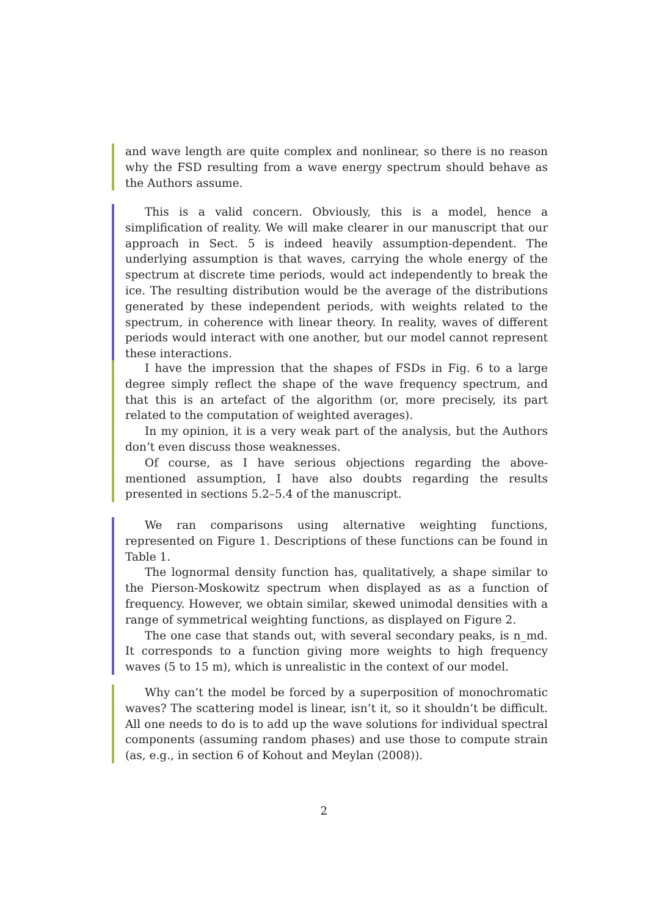and wave length are quite complex and nonlinear, so there is no reason why the FSD resulting from a wave energy spectrum should behave as the Authors assume.
This is a valid concern. Obviously, this is a model, hence a simplification of reality. We will make clearer in our manuscript that our approach in Sect. 5 is indeed heavily assumption-dependent. The underlying assumption is that waves, carrying the whole energy of the spectrum at discrete time periods, would act independently to break the ice. The resulting distribution would be the average of the distributions generated by these independent periods, with weights related to the spectrum, in coherence with linear theory. In reality, waves of different periods would interact with one another, but our model cannot represent these interactions.
I have the impression that the shapes of FSDs in Fig. 6 to a large degree simply reflect the shape of the wave frequency spectrum, and that this is an artefact of the algorithm (or, more precisely, its part related to the computation of weighted averages).
In my opinion, it is a very weak part of the analysis, but the Authors don’t even discuss those weaknesses.
Of course, as I have serious objections regarding the above-mentioned assumption, I have also doubts regarding the results presented in sections 5.2–5.4 of the manuscript.
We ran comparisons using alternative weighting functions, represented on Figure 1. Descriptions of these functions can be found in Table 1.
The lognormal density function has, qualitatively, a shape similar to the Pierson-Moskowitz spectrum when displayed as as a function of frequency. However, we obtain similar, skewed unimodal densities with a range of symmetrical weighting functions, as displayed on Figure 2.
The one case that stands out, with several secondary peaks, is n_md. It corresponds to a function giving more weights to high frequency waves (5 to 15 m), which is unrealistic in the context of our model.
Why can’t the model be forced by a superposition of monochromatic waves? The scattering model is linear, isn’t it, so it shouldn’t be difficult. All one needs to do is to add up the wave solutions for individual spectral components (assuming random phases) and use those to compute strain (as, e.g., in section 6 of Kohout and Meylan (2008)).
2